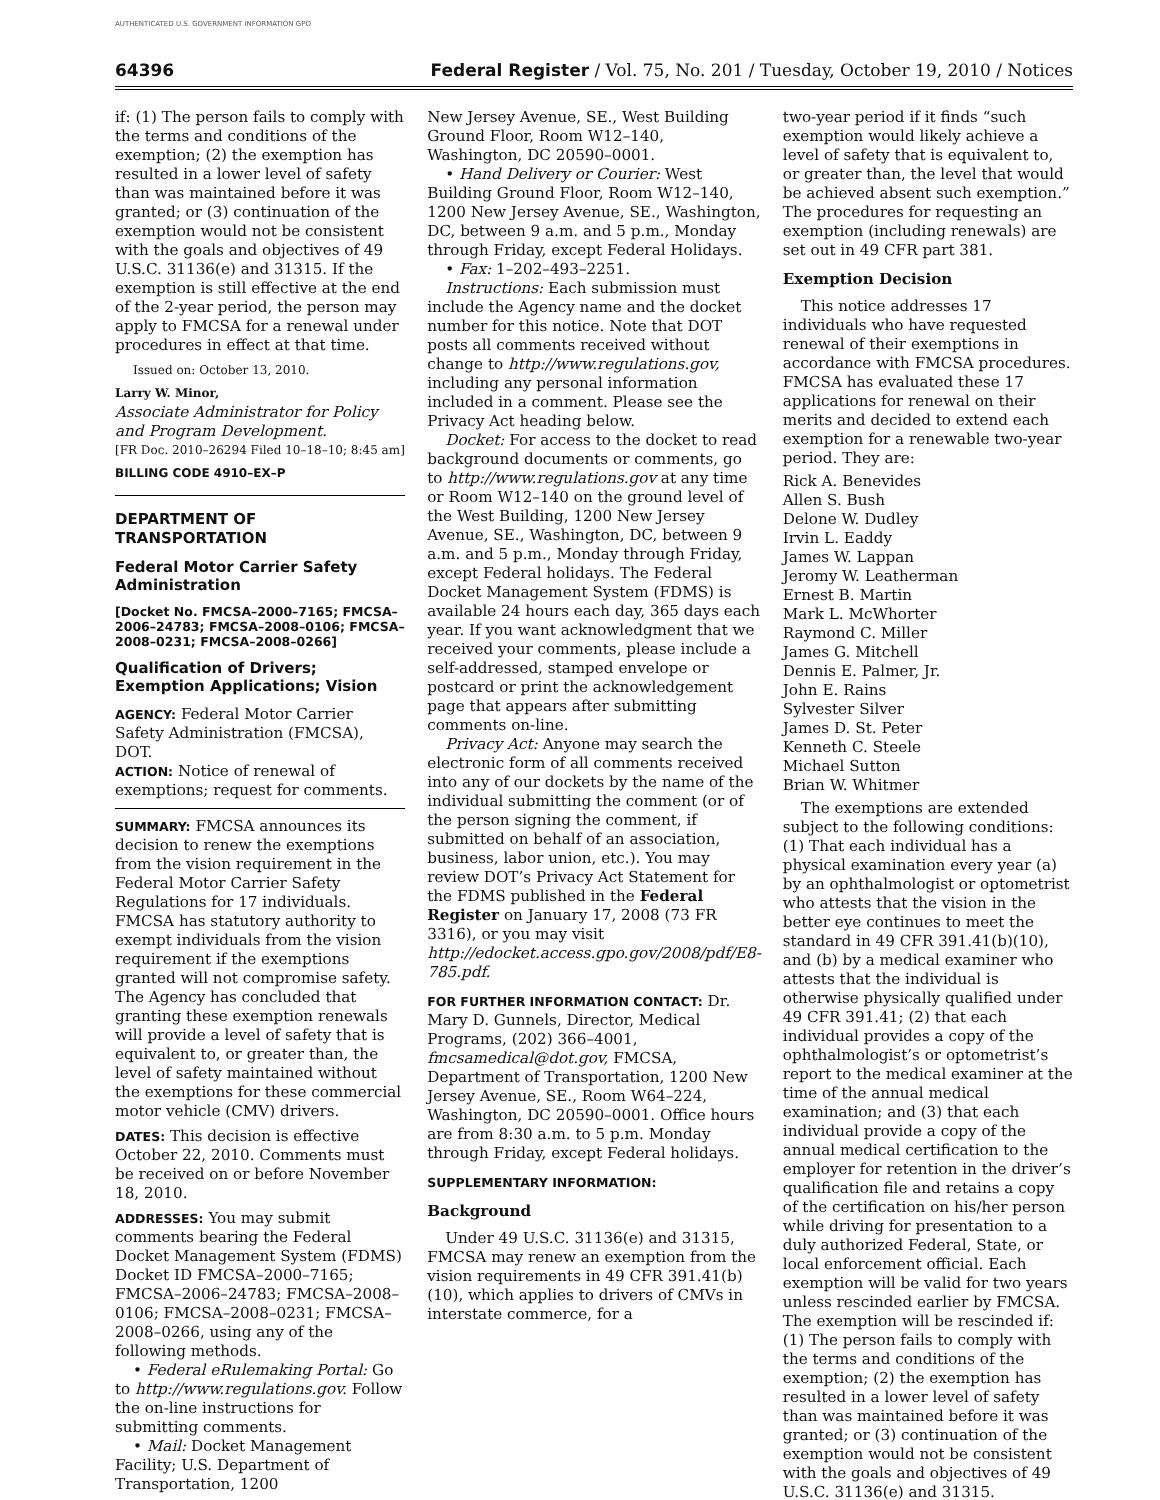AUTHENTICATED U.S. GOVERNMENT INFORMATION GPO
64396 Federal Register / Vol. 75, No. 201 / Tuesday, October 19, 2010 / Notices
if: (1) The person fails to comply with the terms and conditions of the exemption; (2) the exemption has resulted in a lower level of safety than was maintained before it was granted; or (3) continuation of the exemption would not be consistent with the goals and objectives of 49 U.S.C. 31136(e) and 31315. If the exemption is still effective at the end of the 2-year period, the person may apply to FMCSA for a renewal under procedures in effect at that time.
Issued on: October 13, 2010.
Larry W. Minor,
Associate Administrator for Policy and Program Development.
[FR Doc. 2010–26294 Filed 10–18–10; 8:45 am]
BILLING CODE 4910–EX–P
DEPARTMENT OF TRANSPORTATION
Federal Motor Carrier Safety Administration
[Docket No. FMCSA–2000–7165; FMCSA–2006–24783; FMCSA–2008–0106; FMCSA–2008–0231; FMCSA–2008–0266]
Qualification of Drivers; Exemption Applications; Vision
AGENCY: Federal Motor Carrier Safety Administration (FMCSA), DOT.
ACTION: Notice of renewal of exemptions; request for comments.
SUMMARY: FMCSA announces its decision to renew the exemptions from the vision requirement in the Federal Motor Carrier Safety Regulations for 17 individuals. FMCSA has statutory authority to exempt individuals from the vision requirement if the exemptions granted will not compromise safety. The Agency has concluded that granting these exemption renewals will provide a level of safety that is equivalent to, or greater than, the level of safety maintained without the exemptions for these commercial motor vehicle (CMV) drivers.
DATES: This decision is effective October 22, 2010. Comments must be received on or before November 18, 2010.
ADDRESSES: You may submit comments bearing the Federal Docket Management System (FDMS) Docket ID FMCSA–2000–7165; FMCSA–2006–24783; FMCSA–2008–0106; FMCSA–2008–0231; FMCSA–2008–0266, using any of the following methods.
• Federal eRulemaking Portal: Go to http://www.regulations.gov. Follow the on-line instructions for submitting comments.
• Mail: Docket Management Facility; U.S. Department of Transportation, 1200
New Jersey Avenue, SE., West Building Ground Floor, Room W12–140, Washington, DC 20590–0001.
• Hand Delivery or Courier: West Building Ground Floor, Room W12–140, 1200 New Jersey Avenue, SE., Washington, DC, between 9 a.m. and 5 p.m., Monday through Friday, except Federal Holidays.
• Fax: 1–202–493–2251.
Instructions: Each submission must include the Agency name and the docket number for this notice. Note that DOT posts all comments received without change to http://www.regulations.gov, including any personal information included in a comment. Please see the Privacy Act heading below.
Docket: For access to the docket to read background documents or comments, go to http://www.regulations.gov at any time or Room W12–140 on the ground level of the West Building, 1200 New Jersey Avenue, SE., Washington, DC, between 9 a.m. and 5 p.m., Monday through Friday, except Federal holidays. The Federal Docket Management System (FDMS) is available 24 hours each day, 365 days each year. If you want acknowledgment that we received your comments, please include a self-addressed, stamped envelope or postcard or print the acknowledgement page that appears after submitting comments on-line.
Privacy Act: Anyone may search the electronic form of all comments received into any of our dockets by the name of the individual submitting the comment (or of the person signing the comment, if submitted on behalf of an association, business, labor union, etc.). You may review DOT’s Privacy Act Statement for the FDMS published in the Federal Register on January 17, 2008 (73 FR 3316), or you may visit http://edocket.access.gpo.gov/2008/pdf/E8-785.pdf.
FOR FURTHER INFORMATION CONTACT: Dr. Mary D. Gunnels, Director, Medical Programs, (202) 366–4001, fmcsamedical@dot.gov, FMCSA, Department of Transportation, 1200 New Jersey Avenue, SE., Room W64–224, Washington, DC 20590–0001. Office hours are from 8:30 a.m. to 5 p.m. Monday through Friday, except Federal holidays.
SUPPLEMENTARY INFORMATION:
Background
Under 49 U.S.C. 31136(e) and 31315, FMCSA may renew an exemption from the vision requirements in 49 CFR 391.41(b)(10), which applies to drivers of CMVs in interstate commerce, for a
two-year period if it finds “such exemption would likely achieve a level of safety that is equivalent to, or greater than, the level that would be achieved absent such exemption.” The procedures for requesting an exemption (including renewals) are set out in 49 CFR part 381.
Exemption Decision
This notice addresses 17 individuals who have requested renewal of their exemptions in accordance with FMCSA procedures. FMCSA has evaluated these 17 applications for renewal on their merits and decided to extend each exemption for a renewable two-year period. They are:
Rick A. Benevides
Allen S. Bush
Delone W. Dudley
Irvin L. Eaddy
James W. Lappan
Jeromy W. Leatherman
Ernest B. Martin
Mark L. McWhorter
Raymond C. Miller
James G. Mitchell
Dennis E. Palmer, Jr.
John E. Rains
Sylvester Silver
James D. St. Peter
Kenneth C. Steele
Michael Sutton
Brian W. Whitmer
The exemptions are extended subject to the following conditions: (1) That each individual has a physical examination every year (a) by an ophthalmologist or optometrist who attests that the vision in the better eye continues to meet the standard in 49 CFR 391.41(b)(10), and (b) by a medical examiner who attests that the individual is otherwise physically qualified under 49 CFR 391.41; (2) that each individual provides a copy of the ophthalmologist’s or optometrist’s report to the medical examiner at the time of the annual medical examination; and (3) that each individual provide a copy of the annual medical certification to the employer for retention in the driver’s qualification file and retains a copy of the certification on his/her person while driving for presentation to a duly authorized Federal, State, or local enforcement official. Each exemption will be valid for two years unless rescinded earlier by FMCSA. The exemption will be rescinded if: (1) The person fails to comply with the terms and conditions of the exemption; (2) the exemption has resulted in a lower level of safety than was maintained before it was granted; or (3) continuation of the exemption would not be consistent with the goals and objectives of 49 U.S.C. 31136(e) and 31315.